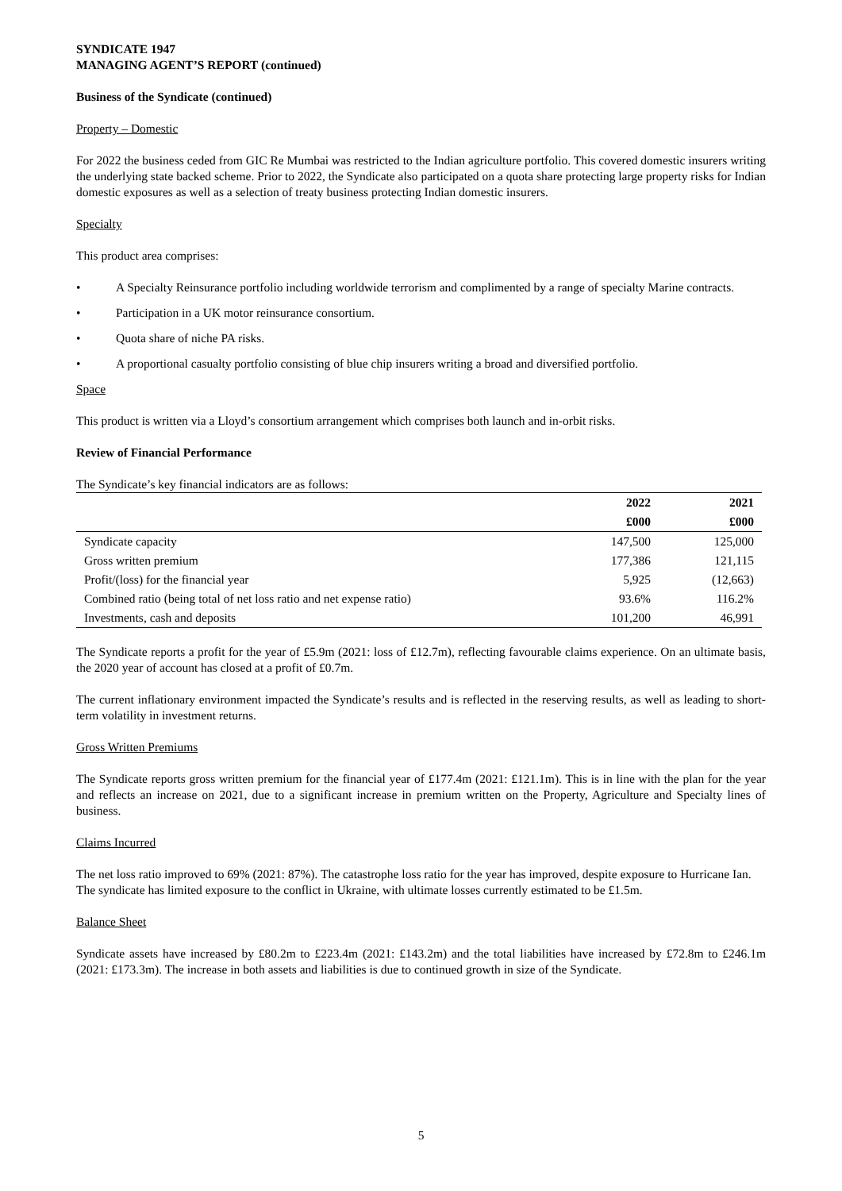SYNDICATE 1947
MANAGING AGENT’S REPORT (continued)
Business of the Syndicate (continued)
Property – Domestic
For 2022 the business ceded from GIC Re Mumbai was restricted to the Indian agriculture portfolio. This covered domestic insurers writing the underlying state backed scheme. Prior to 2022, the Syndicate also participated on a quota share protecting large property risks for Indian domestic exposures as well as a selection of treaty business protecting Indian domestic insurers.
Specialty
This product area comprises:
• A Specialty Reinsurance portfolio including worldwide terrorism and complimented by a range of specialty Marine contracts.
• Participation in a UK motor reinsurance consortium.
• Quota share of niche PA risks.
• A proportional casualty portfolio consisting of blue chip insurers writing a broad and diversified portfolio.
Space
This product is written via a Lloyd’s consortium arrangement which comprises both launch and in-orbit risks.
Review of Financial Performance
The Syndicate’s key financial indicators are as follows:
| | 2022 | 2021 |
| --- | --- | --- |
| | £000 | £000 |
| Syndicate capacity | 147,500 | 125,000 |
| Gross written premium | 177,386 | 121,115 |
| Profit/(loss) for the financial year | 5,925 | (12,663) |
| Combined ratio (being total of net loss ratio and net expense ratio) | 93.6% | 116.2% |
| Investments, cash and deposits | 101,200 | 46,991 |
The Syndicate reports a profit for the year of £5.9m (2021: loss of £12.7m), reflecting favourable claims experience. On an ultimate basis, the 2020 year of account has closed at a profit of £0.7m.
The current inflationary environment impacted the Syndicate’s results and is reflected in the reserving results, as well as leading to short-term volatility in investment returns.
Gross Written Premiums
The Syndicate reports gross written premium for the financial year of £177.4m (2021: £121.1m). This is in line with the plan for the year and reflects an increase on 2021, due to a significant increase in premium written on the Property, Agriculture and Specialty lines of business.
Claims Incurred
The net loss ratio improved to 69% (2021: 87%). The catastrophe loss ratio for the year has improved, despite exposure to Hurricane Ian. The syndicate has limited exposure to the conflict in Ukraine, with ultimate losses currently estimated to be £1.5m.
Balance Sheet
Syndicate assets have increased by £80.2m to £223.4m (2021: £143.2m) and the total liabilities have increased by £72.8m to £246.1m (2021: £173.3m). The increase in both assets and liabilities is due to continued growth in size of the Syndicate.
5